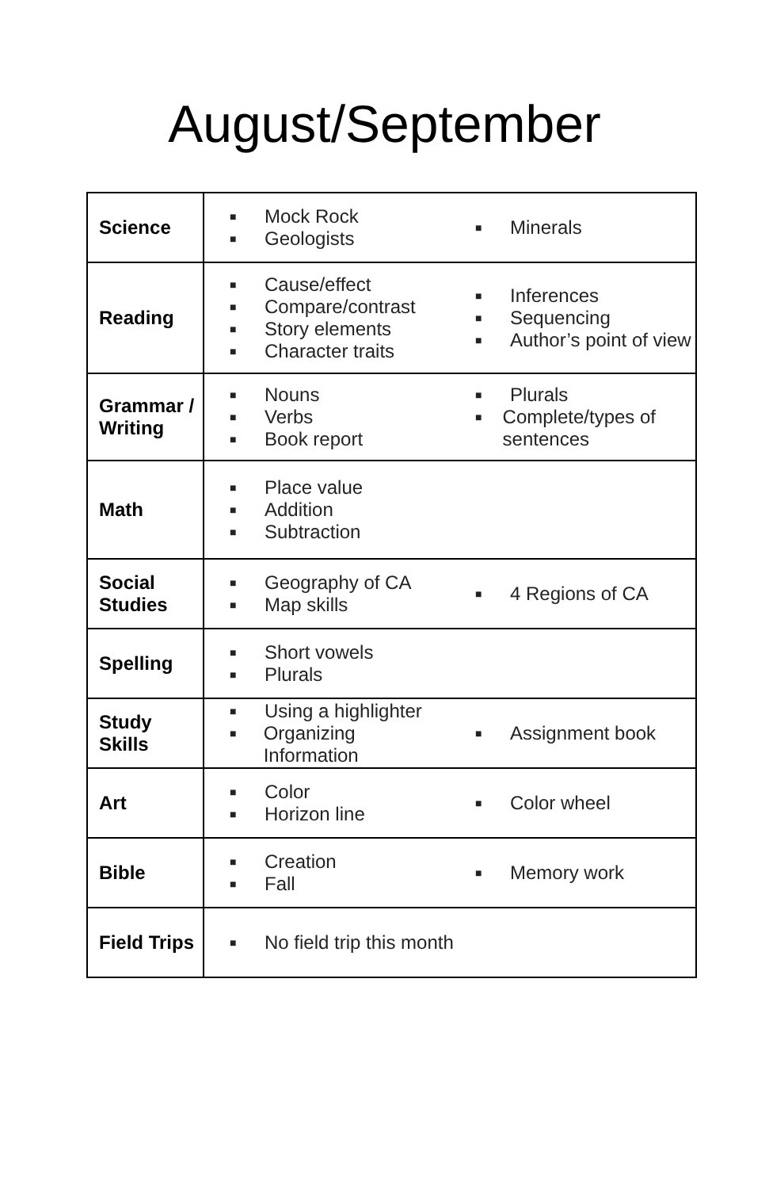August/September
| Science | ■ Mock Rock ■ Geologists ■ Minerals |
| Reading | ■ Cause/effect ■ Compare/contrast ■ Story elements ■ Character traits ■ Inferences ■ Sequencing ■ Author’s point of view |
| Grammar / Writing | ■ Nouns ■ Verbs ■ Book report ■ Plurals ■ Complete/types of sentences |
| Math | ■ Place value ■ Addition ■ Subtraction |
| Social Studies | ■ Geography of CA ■ Map skills ■ 4 Regions of CA |
| Spelling | ■ Short vowels ■ Plurals |
| Study Skills | ■ Using a highlighter ■ Organizing Information ■ Assignment book |
| Art | ■ Color ■ Horizon line ■ Color wheel |
| Bible | ■ Creation ■ Fall ■ Memory work |
| Field Trips | ■ No field trip this month |